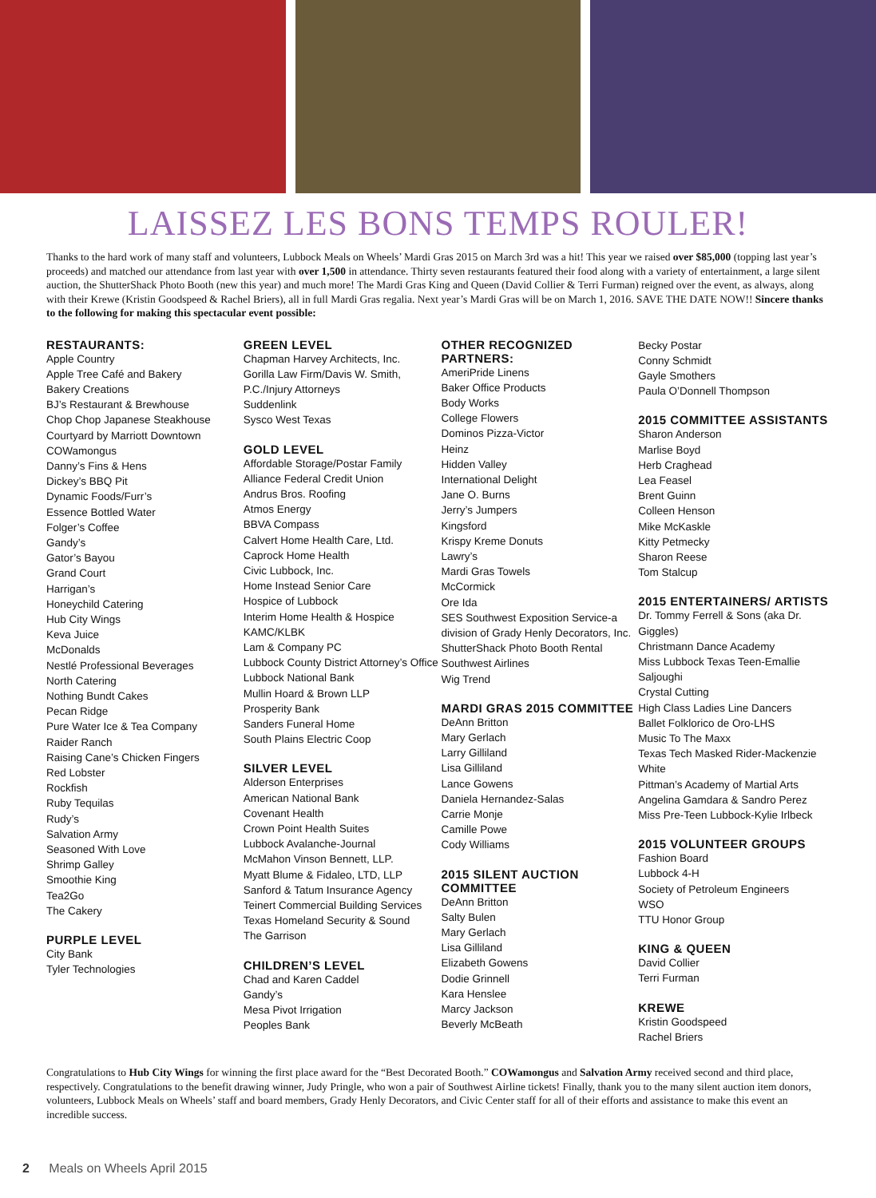LAISSEZ LES BONS TEMPS ROULER!
Thanks to the hard work of many staff and volunteers, Lubbock Meals on Wheels’ Mardi Gras 2015 on March 3rd was a hit! This year we raised over $85,000 (topping last year’s proceeds) and matched our attendance from last year with over 1,500 in attendance. Thirty seven restaurants featured their food along with a variety of entertainment, a large silent auction, the ShutterShack Photo Booth (new this year) and much more! The Mardi Gras King and Queen (David Collier & Terri Furman) reigned over the event, as always, along with their Krewe (Kristin Goodspeed & Rachel Briers), all in full Mardi Gras regalia. Next year’s Mardi Gras will be on March 1, 2016. SAVE THE DATE NOW!! Sincere thanks to the following for making this spectacular event possible:
RESTAURANTS:
Apple Country
Apple Tree Café and Bakery
Bakery Creations
BJ’s Restaurant & Brewhouse
Chop Chop Japanese Steakhouse
Courtyard by Marriott Downtown
COWamongus
Danny’s Fins & Hens
Dickey’s BBQ Pit
Dynamic Foods/Furr’s
Essence Bottled Water
Folger’s Coffee
Gandy’s
Gator’s Bayou
Grand Court
Harrigan’s
Honeychild Catering
Hub City Wings
Keva Juice
McDonalds
Nestlé Professional Beverages
North Catering
Nothing Bundt Cakes
Pecan Ridge
Pure Water Ice & Tea Company
Raider Ranch
Raising Cane’s Chicken Fingers
Red Lobster
Rockfish
Ruby Tequilas
Rudy’s
Salvation Army
Seasoned With Love
Shrimp Galley
Smoothie King
Tea2Go
The Cakery
PURPLE LEVEL
City Bank
Tyler Technologies
GREEN LEVEL
Chapman Harvey Architects, Inc.
Gorilla Law Firm/Davis W. Smith, P.C./Injury Attorneys
Suddenlink
Sysco West Texas
GOLD LEVEL
Affordable Storage/Postar Family
Alliance Federal Credit Union
Andrus Bros. Roofing
Atmos Energy
BBVA Compass
Calvert Home Health Care, Ltd.
Caprock Home Health
Civic Lubbock, Inc.
Home Instead Senior Care
Hospice of Lubbock
Interim Home Health & Hospice
KAMC/KLBK
Lam & Company PC
Lubbock County District Attorney’s Office
Lubbock National Bank
Mullin Hoard & Brown LLP
Prosperity Bank
Sanders Funeral Home
South Plains Electric Coop
SILVER LEVEL
Alderson Enterprises
American National Bank
Covenant Health
Crown Point Health Suites
Lubbock Avalanche-Journal
McMahon Vinson Bennett, LLP.
Myatt Blume & Fidaleo, LTD, LLP
Sanford & Tatum Insurance Agency
Teinert Commercial Building Services
Texas Homeland Security & Sound
The Garrison
CHILDREN’S LEVEL
Chad and Karen Caddel
Gandy’s
Mesa Pivot Irrigation
Peoples Bank
OTHER RECOGNIZED PARTNERS:
AmeriPride Linens
Baker Office Products
Body Works
College Flowers
Dominos Pizza-Victor
Heinz
Hidden Valley
International Delight
Jane O. Burns
Jerry’s Jumpers
Kingsford
Krispy Kreme Donuts
Lawry’s
Mardi Gras Towels
McCormick
Ore Ida
SES Southwest Exposition Service-a division of Grady Henly Decorators, Inc.
ShutterShack Photo Booth Rental
Southwest Airlines
Wig Trend
MARDI GRAS 2015 COMMITTEE
DeAnn Britton
Mary Gerlach
Larry Gilliland
Lisa Gilliland
Lance Gowens
Daniela Hernandez-Salas
Carrie Monje
Camille Powe
Cody Williams
2015 SILENT AUCTION COMMITTEE
DeAnn Britton
Salty Bulen
Mary Gerlach
Lisa Gilliland
Elizabeth Gowens
Dodie Grinnell
Kara Henslee
Marcy Jackson
Beverly McBeath
Becky Postar
Conny Schmidt
Gayle Smothers
Paula O’Donnell Thompson
2015 COMMITTEE ASSISTANTS
Sharon Anderson
Marlise Boyd
Herb Craghead
Lea Feasel
Brent Guinn
Colleen Henson
Mike McKaskle
Kitty Petmecky
Sharon Reese
Tom Stalcup
2015 ENTERTAINERS/ ARTISTS
Dr. Tommy Ferrell & Sons (aka Dr. Giggles)
Christmann Dance Academy
Miss Lubbock Texas Teen-Emallie Saljoughi
Crystal Cutting
High Class Ladies Line Dancers
Ballet Folklorico de Oro-LHS
Music To The Maxx
Texas Tech Masked Rider-Mackenzie White
Pittman’s Academy of Martial Arts
Angelina Gamdara & Sandro Perez
Miss Pre-Teen Lubbock-Kylie Irlbeck
2015 VOLUNTEER GROUPS
Fashion Board
Lubbock 4-H
Society of Petroleum Engineers
WSO
TTU Honor Group
KING & QUEEN
David Collier
Terri Furman
KREWE
Kristin Goodspeed
Rachel Briers
Congratulations to Hub City Wings for winning the first place award for the “Best Decorated Booth.” COWamongus and Salvation Army received second and third place, respectively. Congratulations to the benefit drawing winner, Judy Pringle, who won a pair of Southwest Airline tickets! Finally, thank you to the many silent auction item donors, volunteers, Lubbock Meals on Wheels’ staff and board members, Grady Henly Decorators, and Civic Center staff for all of their efforts and assistance to make this event an incredible success.
2 Meals on Wheels April 2015